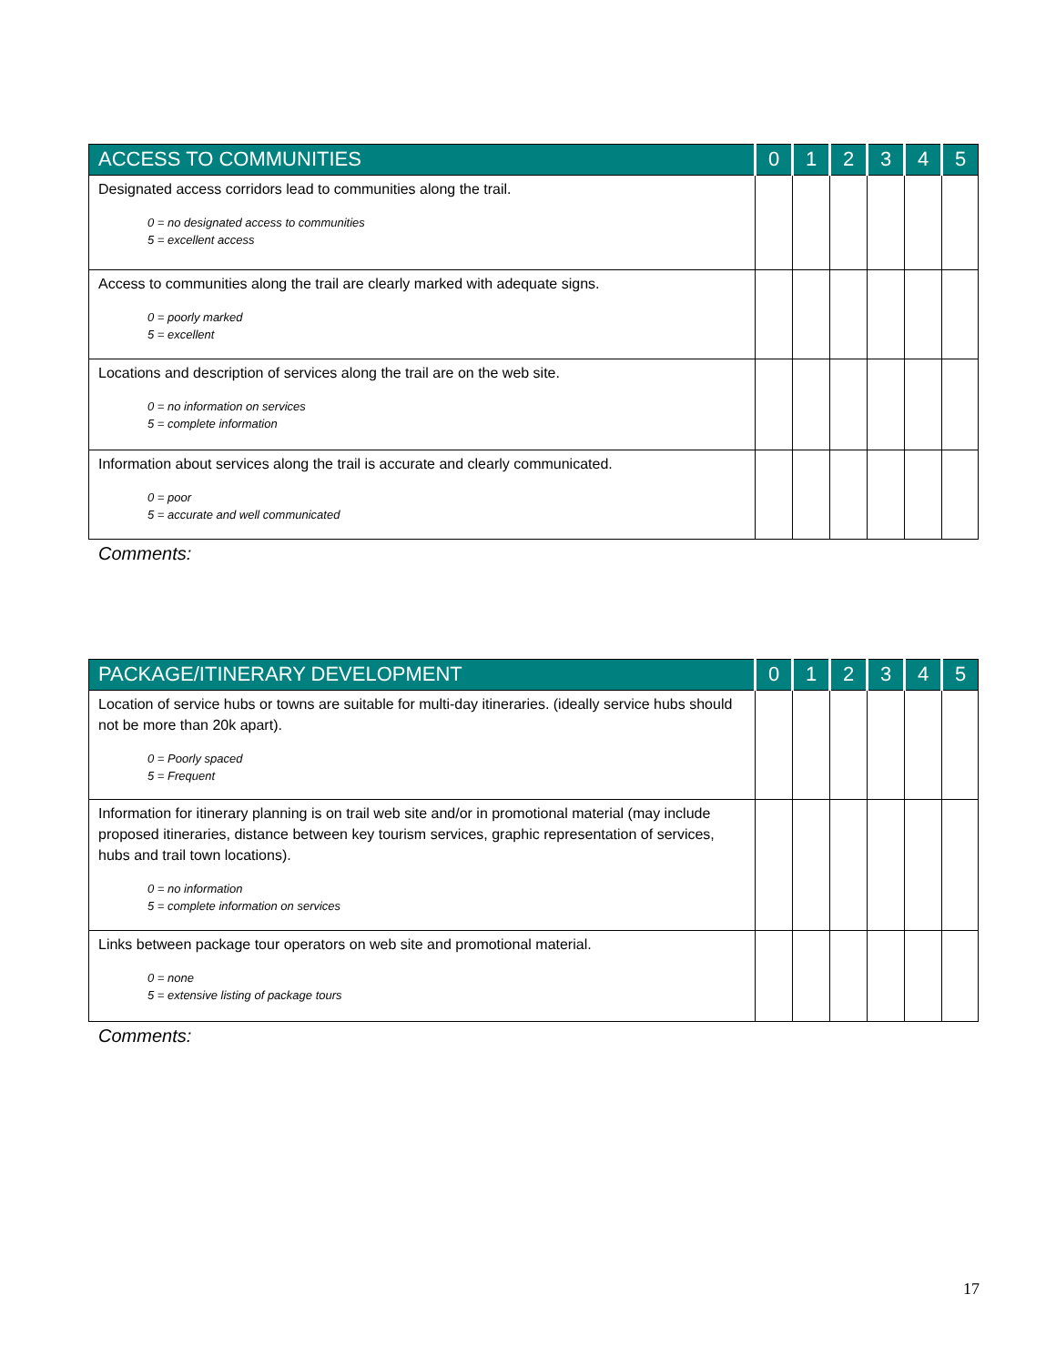| ACCESS TO COMMUNITIES | 0 | 1 | 2 | 3 | 4 | 5 |
| --- | --- | --- | --- | --- | --- | --- |
| Designated access corridors lead to communities along the trail. 0 = no designated access to communities 5 = excellent access | | | | | | |
| Access to communities along the trail are clearly marked with adequate signs. 0 = poorly marked 5 = excellent | | | | | | |
| Locations and description of services along the trail are on the web site. 0 = no information on services 5 = complete information | | | | | | |
| Information about services along the trail is accurate and clearly communicated. 0 = poor 5 = accurate and well communicated | | | | | | |
Comments:
| PACKAGE/ITINERARY DEVELOPMENT | 0 | 1 | 2 | 3 | 4 | 5 |
| --- | --- | --- | --- | --- | --- | --- |
| Location of service hubs or towns are suitable for multi-day itineraries. (ideally service hubs should not be more than 20k apart). 0 = Poorly spaced 5 = Frequent | | | | | | |
| Information for itinerary planning is on trail web site and/or in promotional material (may include proposed itineraries, distance between key tourism services, graphic representation of services, hubs and trail town locations). 0 = no information 5 = complete information on services | | | | | | |
| Links between package tour operators on web site and promotional material. 0 = none 5 = extensive listing of package tours | | | | | | |
Comments:
17